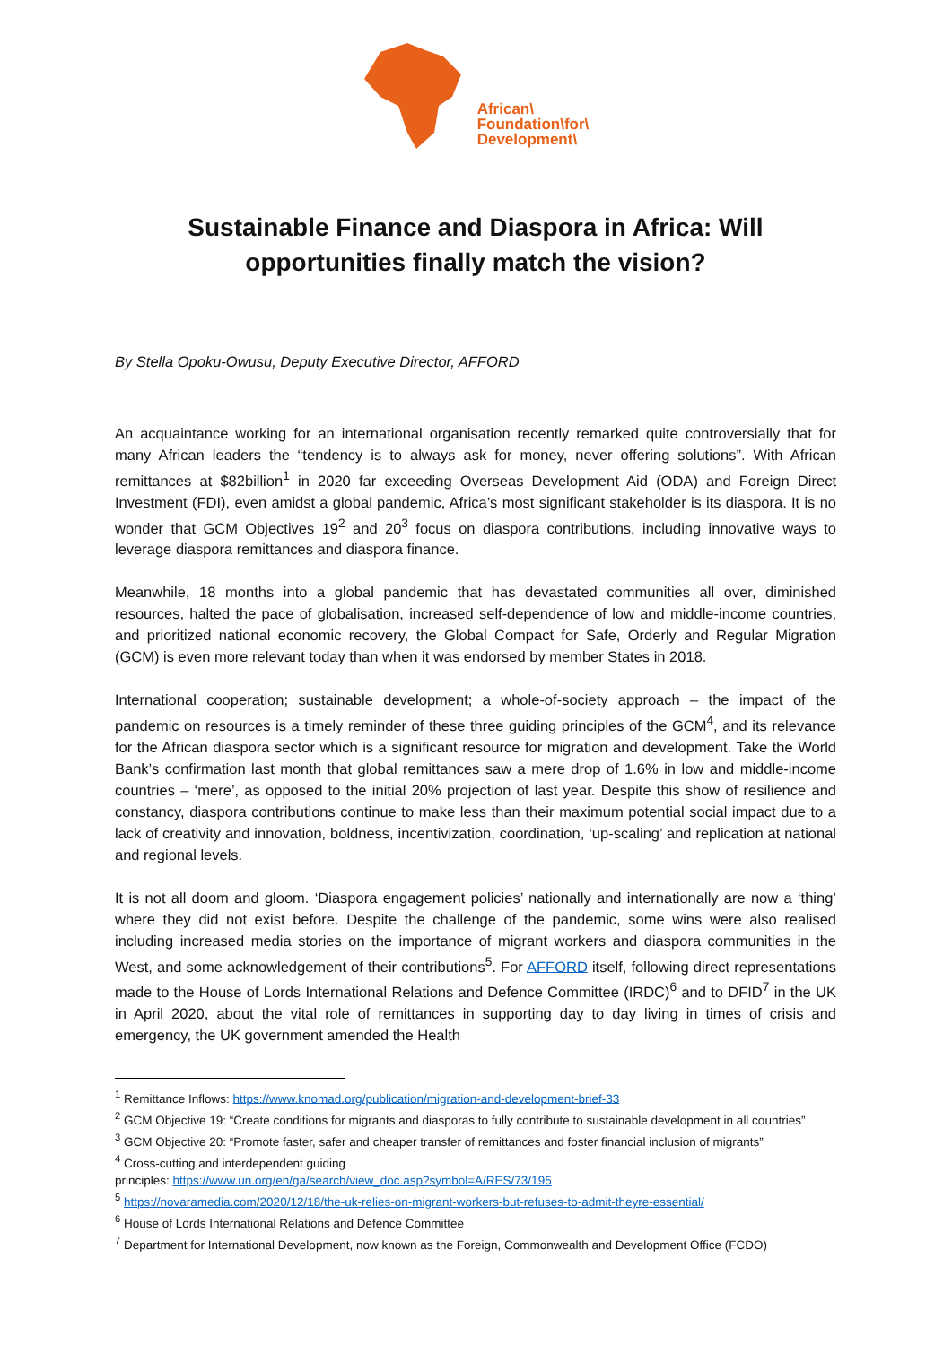African\
Foundation\for\
Development\
Sustainable Finance and Diaspora in Africa: Will opportunities finally match the vision?
By Stella Opoku-Owusu, Deputy Executive Director, AFFORD
An acquaintance working for an international organisation recently remarked quite controversially that for many African leaders the “tendency is to always ask for money, never offering solutions”. With African remittances at $82billion<sup>1</sup> in 2020 far exceeding Overseas Development Aid (ODA) and Foreign Direct Investment (FDI), even amidst a global pandemic, Africa’s most significant stakeholder is its diaspora. It is no wonder that GCM Objectives 19<sup>2</sup> and 20<sup>3</sup> focus on diaspora contributions, including innovative ways to leverage diaspora remittances and diaspora finance.
Meanwhile, 18 months into a global pandemic that has devastated communities all over, diminished resources, halted the pace of globalisation, increased self-dependence of low and middle-income countries, and prioritized national economic recovery, the Global Compact for Safe, Orderly and Regular Migration (GCM) is even more relevant today than when it was endorsed by member States in 2018.
International cooperation; sustainable development; a whole-of-society approach – the impact of the pandemic on resources is a timely reminder of these three guiding principles of the GCM<sup>4</sup>, and its relevance for the African diaspora sector which is a significant resource for migration and development. Take the World Bank’s confirmation last month that global remittances saw a mere drop of 1.6% in low and middle-income countries – ‘mere’, as opposed to the initial 20% projection of last year. Despite this show of resilience and constancy, diaspora contributions continue to make less than their maximum potential social impact due to a lack of creativity and innovation, boldness, incentivization, coordination, ‘up-scaling’ and replication at national and regional levels.
It is not all doom and gloom. ‘Diaspora engagement policies’ nationally and internationally are now a ‘thing’ where they did not exist before. Despite the challenge of the pandemic, some wins were also realised including increased media stories on the importance of migrant workers and diaspora communities in the West, and some acknowledgement of their contributions<sup>5</sup>. For AFFORD itself, following direct representations made to the House of Lords International Relations and Defence Committee (IRDC)<sup>6</sup> and to DFID<sup>7</sup> in the UK in April 2020, about the vital role of remittances in supporting day to day living in times of crisis and emergency, the UK government amended the Health
<sup>1</sup> Remittance Inflows: https://www.knomad.org/publication/migration-and-development-brief-33
<sup>2</sup> GCM Objective 19: “Create conditions for migrants and diasporas to fully contribute to sustainable development in all countries”
<sup>3</sup> GCM Objective 20: “Promote faster, safer and cheaper transfer of remittances and foster financial inclusion of migrants”
<sup>4</sup> Cross-cutting and interdependent guiding
principles: https://www.un.org/en/ga/search/view_doc.asp?symbol=A/RES/73/195
<sup>5</sup> https://novaramedia.com/2020/12/18/the-uk-relies-on-migrant-workers-but-refuses-to-admit-theyre-essential/
<sup>6</sup> House of Lords International Relations and Defence Committee
<sup>7</sup> Department for International Development, now known as the Foreign, Commonwealth and Development Office (FCDO)